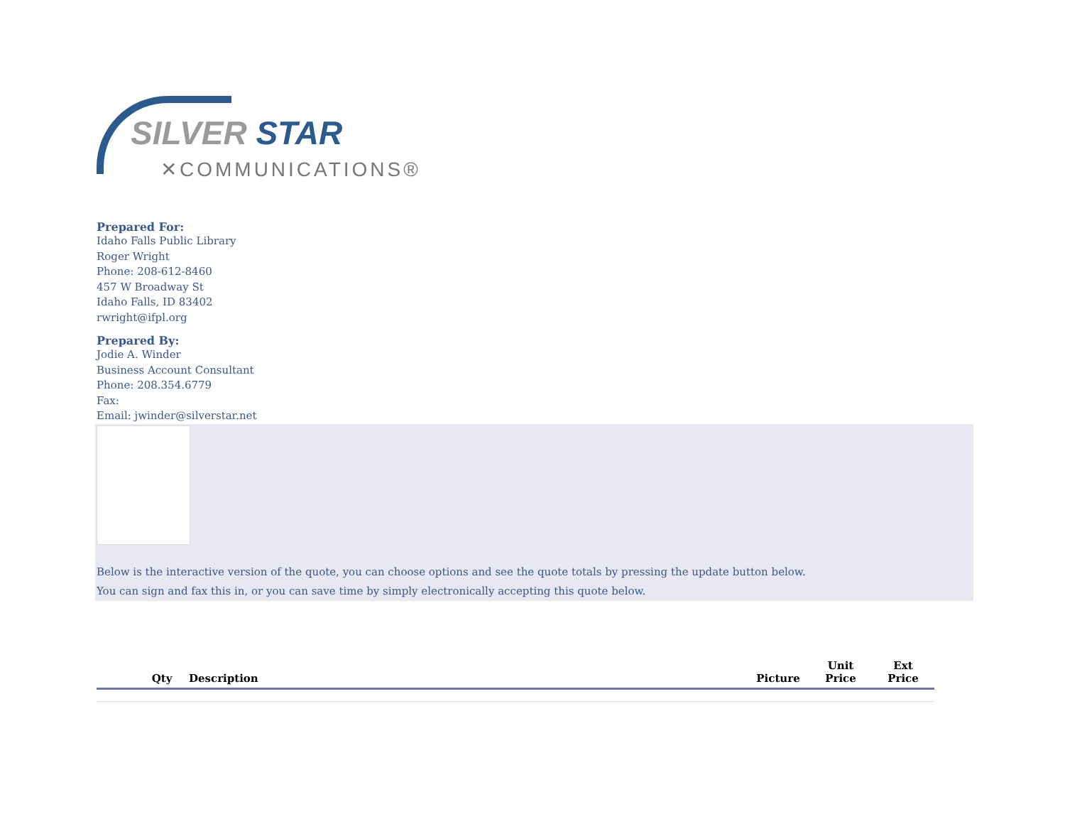SILVER STAR
✕COMMUNICATIONS®
Prepared For:
Idaho Falls Public Library
Roger Wright
Phone: 208-612-8460
457 W Broadway St
Idaho Falls, ID 83402
rwright@ifpl.org
Prepared By:
Jodie A. Winder
Business Account Consultant
Phone: 208.354.6779
Fax:
Email: jwinder@silverstar.net
Below is the interactive version of the quote, you can choose options and see the quote totals by pressing the update button below.
You can sign and fax this in, or you can save time by simply electronically accepting this quote below.
| | Qty | Description | Picture | Unit Price | Ext Price |
| --- | --- | --- | --- | --- | --- |